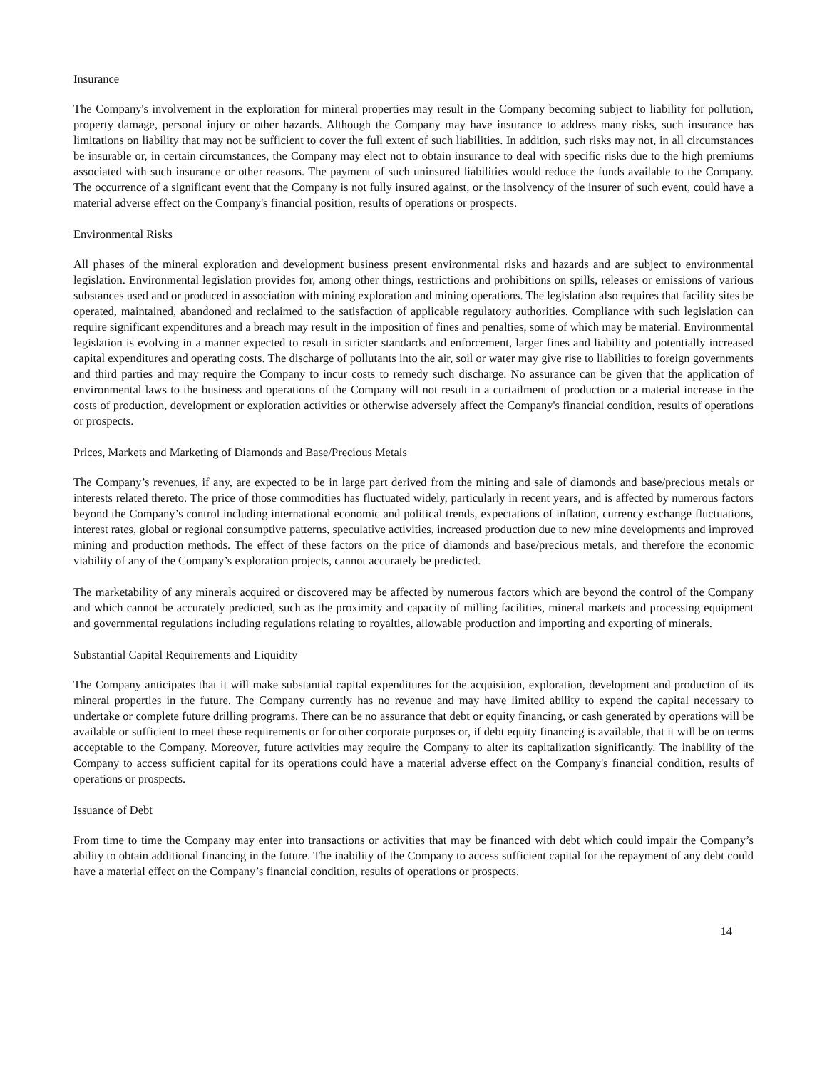Insurance
The Company's involvement in the exploration for mineral properties may result in the Company becoming subject to liability for pollution, property damage, personal injury or other hazards. Although the Company may have insurance to address many risks, such insurance has limitations on liability that may not be sufficient to cover the full extent of such liabilities. In addition, such risks may not, in all circumstances be insurable or, in certain circumstances, the Company may elect not to obtain insurance to deal with specific risks due to the high premiums associated with such insurance or other reasons. The payment of such uninsured liabilities would reduce the funds available to the Company. The occurrence of a significant event that the Company is not fully insured against, or the insolvency of the insurer of such event, could have a material adverse effect on the Company's financial position, results of operations or prospects.
Environmental Risks
All phases of the mineral exploration and development business present environmental risks and hazards and are subject to environmental legislation. Environmental legislation provides for, among other things, restrictions and prohibitions on spills, releases or emissions of various substances used and or produced in association with mining exploration and mining operations. The legislation also requires that facility sites be operated, maintained, abandoned and reclaimed to the satisfaction of applicable regulatory authorities. Compliance with such legislation can require significant expenditures and a breach may result in the imposition of fines and penalties, some of which may be material. Environmental legislation is evolving in a manner expected to result in stricter standards and enforcement, larger fines and liability and potentially increased capital expenditures and operating costs. The discharge of pollutants into the air, soil or water may give rise to liabilities to foreign governments and third parties and may require the Company to incur costs to remedy such discharge. No assurance can be given that the application of environmental laws to the business and operations of the Company will not result in a curtailment of production or a material increase in the costs of production, development or exploration activities or otherwise adversely affect the Company's financial condition, results of operations or prospects.
Prices, Markets and Marketing of Diamonds and Base/Precious Metals
The Company’s revenues, if any, are expected to be in large part derived from the mining and sale of diamonds and base/precious metals or interests related thereto. The price of those commodities has fluctuated widely, particularly in recent years, and is affected by numerous factors beyond the Company’s control including international economic and political trends, expectations of inflation, currency exchange fluctuations, interest rates, global or regional consumptive patterns, speculative activities, increased production due to new mine developments and improved mining and production methods. The effect of these factors on the price of diamonds and base/precious metals, and therefore the economic viability of any of the Company’s exploration projects, cannot accurately be predicted.
The marketability of any minerals acquired or discovered may be affected by numerous factors which are beyond the control of the Company and which cannot be accurately predicted, such as the proximity and capacity of milling facilities, mineral markets and processing equipment and governmental regulations including regulations relating to royalties, allowable production and importing and exporting of minerals.
Substantial Capital Requirements and Liquidity
The Company anticipates that it will make substantial capital expenditures for the acquisition, exploration, development and production of its mineral properties in the future. The Company currently has no revenue and may have limited ability to expend the capital necessary to undertake or complete future drilling programs. There can be no assurance that debt or equity financing, or cash generated by operations will be available or sufficient to meet these requirements or for other corporate purposes or, if debt equity financing is available, that it will be on terms acceptable to the Company. Moreover, future activities may require the Company to alter its capitalization significantly. The inability of the Company to access sufficient capital for its operations could have a material adverse effect on the Company's financial condition, results of operations or prospects.
Issuance of Debt
From time to time the Company may enter into transactions or activities that may be financed with debt which could impair the Company’s ability to obtain additional financing in the future. The inability of the Company to access sufficient capital for the repayment of any debt could have a material effect on the Company’s financial condition, results of operations or prospects.
14